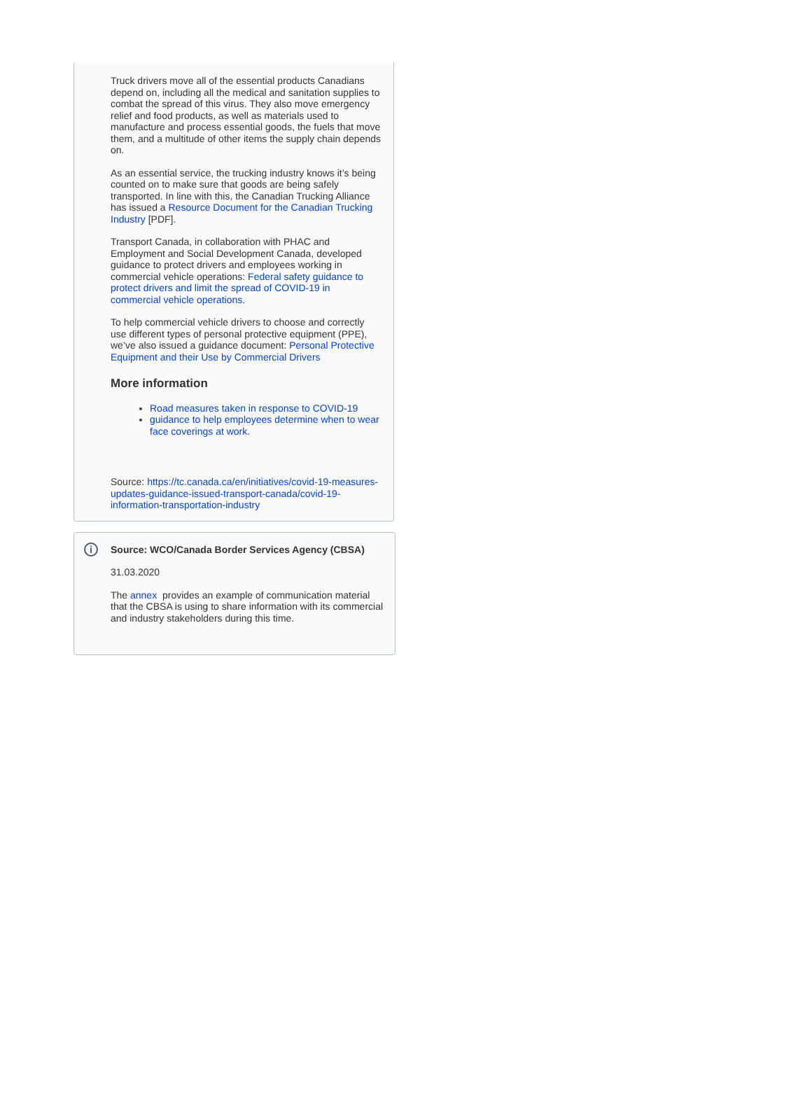Truck drivers move all of the essential products Canadians depend on, including all the medical and sanitation supplies to combat the spread of this virus. They also move emergency relief and food products, as well as materials used to manufacture and process essential goods, the fuels that move them, and a multitude of other items the supply chain depends on.
As an essential service, the trucking industry knows it’s being counted on to make sure that goods are being safely transported. In line with this, the Canadian Trucking Alliance has issued a Resource Document for the Canadian Trucking Industry [PDF].
Transport Canada, in collaboration with PHAC and Employment and Social Development Canada, developed guidance to protect drivers and employees working in commercial vehicle operations: Federal safety guidance to protect drivers and limit the spread of COVID-19 in commercial vehicle operations.
To help commercial vehicle drivers to choose and correctly use different types of personal protective equipment (PPE), we’ve also issued a guidance document: Personal Protective Equipment and their Use by Commercial Drivers
More information
Road measures taken in response to COVID-19
guidance to help employees determine when to wear face coverings at work.
Source: https://tc.canada.ca/en/initiatives/covid-19-measures-updates-guidance-issued-transport-canada/covid-19-information-transportation-industry
i
Source: WCO/Canada Border Services Agency (CBSA)
31.03.2020
The annex provides an example of communication material that the CBSA is using to share information with its commercial and industry stakeholders during this time.